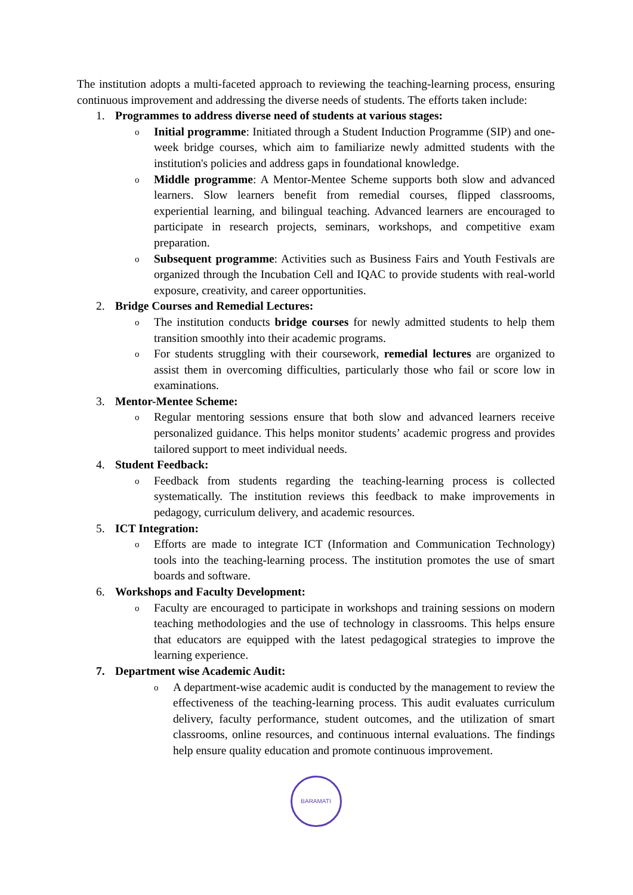The institution adopts a multi-faceted approach to reviewing the teaching-learning process, ensuring continuous improvement and addressing the diverse needs of students. The efforts taken include:
1. Programmes to address diverse need of students at various stages:
o
Initial programme: Initiated through a Student Induction Programme (SIP) and one-week bridge courses, which aim to familiarize newly admitted students with the institution's policies and address gaps in foundational knowledge.
o
Middle programme: A Mentor-Mentee Scheme supports both slow and advanced learners. Slow learners benefit from remedial courses, flipped classrooms, experiential learning, and bilingual teaching. Advanced learners are encouraged to participate in research projects, seminars, workshops, and competitive exam preparation.
o
Subsequent programme: Activities such as Business Fairs and Youth Festivals are organized through the Incubation Cell and IQAC to provide students with real-world exposure, creativity, and career opportunities.
2. Bridge Courses and Remedial Lectures:
o
The institution conducts bridge courses for newly admitted students to help them transition smoothly into their academic programs.
o
For students struggling with their coursework, remedial lectures are organized to assist them in overcoming difficulties, particularly those who fail or score low in examinations.
3. Mentor-Mentee Scheme:
o
Regular mentoring sessions ensure that both slow and advanced learners receive personalized guidance. This helps monitor students’ academic progress and provides tailored support to meet individual needs.
4. Student Feedback:
o
Feedback from students regarding the teaching-learning process is collected systematically. The institution reviews this feedback to make improvements in pedagogy, curriculum delivery, and academic resources.
5. ICT Integration:
o
Efforts are made to integrate ICT (Information and Communication Technology) tools into the teaching-learning process. The institution promotes the use of smart boards and software.
6. Workshops and Faculty Development:
o
Faculty are encouraged to participate in workshops and training sessions on modern teaching methodologies and the use of technology in classrooms. This helps ensure that educators are equipped with the latest pedagogical strategies to improve the learning experience.
7. Department wise Academic Audit:
o
A department-wise academic audit is conducted by the management to review the effectiveness of the teaching-learning process. This audit evaluates curriculum delivery, faculty performance, student outcomes, and the utilization of smart classrooms, online resources, and continuous internal evaluations. The findings help ensure quality education and promote continuous improvement.
BARAMATI